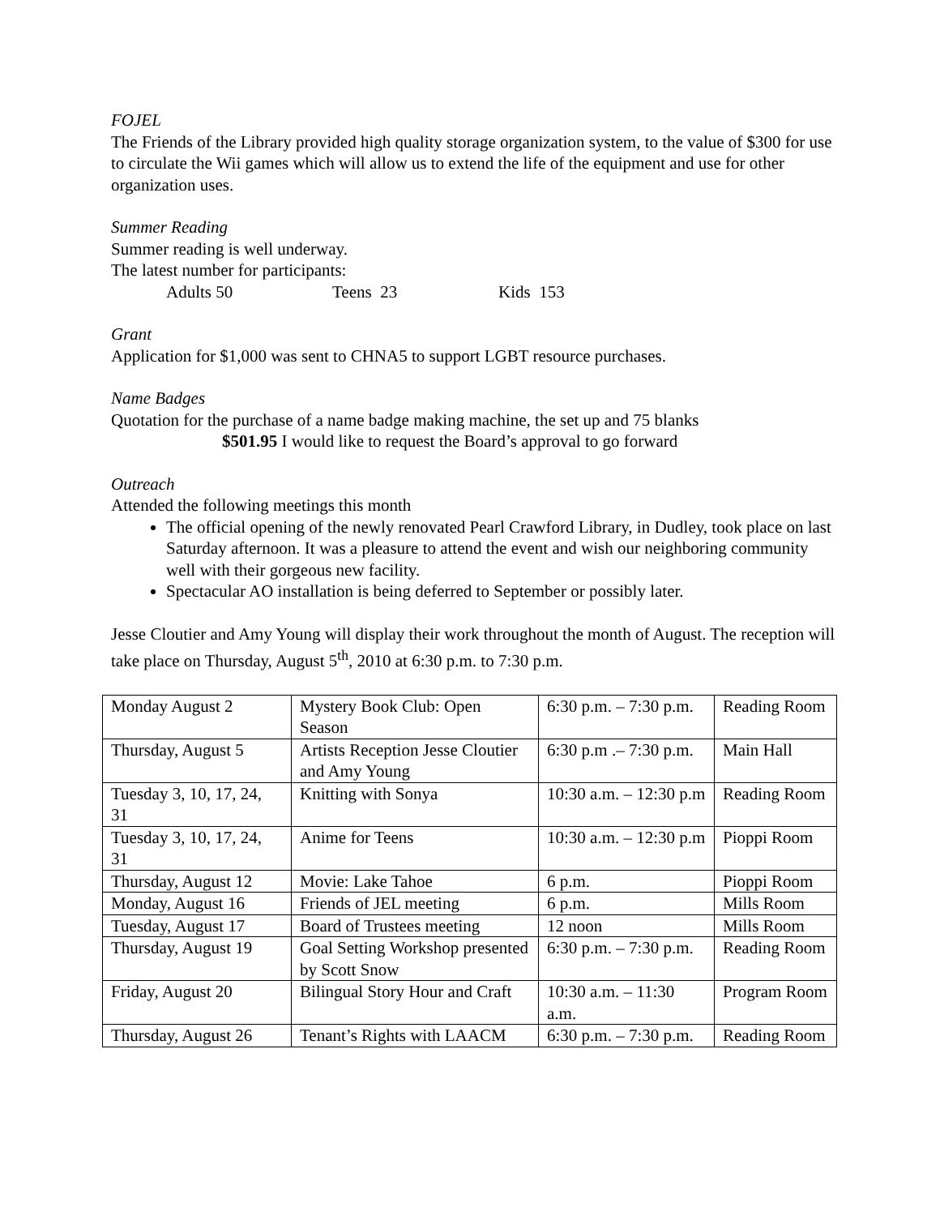FOJEL
The Friends of the Library provided high quality storage organization system, to the value of $300 for use to circulate the Wii games which will allow us to extend the life of the equipment and use for other organization uses.
Summer Reading
Summer reading is well underway.
The latest number for participants:
Adults 50 Teens 23 Kids 153
Grant
Application for $1,000 was sent to CHNA5 to support LGBT resource purchases.
Name Badges
Quotation for the purchase of a name badge making machine, the set up and 75 blanks
$501.95 I would like to request the Board’s approval to go forward
Outreach
Attended the following meetings this month
The official opening of the newly renovated Pearl Crawford Library, in Dudley, took place on last Saturday afternoon. It was a pleasure to attend the event and wish our neighboring community well with their gorgeous new facility.
Spectacular AO installation is being deferred to September or possibly later.
Jesse Cloutier and Amy Young will display their work throughout the month of August. The reception will take place on Thursday, August 5<sup>th</sup>, 2010 at 6:30 p.m. to 7:30 p.m.
| Monday August 2 | Mystery Book Club: Open Season | 6:30 p.m. – 7:30 p.m. | Reading Room |
| Thursday, August 5 | Artists Reception Jesse Cloutier and Amy Young | 6:30 p.m .– 7:30 p.m. | Main Hall |
| Tuesday 3, 10, 17, 24, 31 | Knitting with Sonya | 10:30 a.m. – 12:30 p.m | Reading Room |
| Tuesday 3, 10, 17, 24, 31 | Anime for Teens | 10:30 a.m. – 12:30 p.m | Pioppi Room |
| Thursday, August 12 | Movie: Lake Tahoe | 6 p.m. | Pioppi Room |
| Monday, August 16 | Friends of JEL meeting | 6 p.m. | Mills Room |
| Tuesday, August 17 | Board of Trustees meeting | 12 noon | Mills Room |
| Thursday, August 19 | Goal Setting Workshop presented by Scott Snow | 6:30 p.m. – 7:30 p.m. | Reading Room |
| Friday, August 20 | Bilingual Story Hour and Craft | 10:30 a.m. – 11:30 a.m. | Program Room |
| Thursday, August 26 | Tenant’s Rights with LAACM | 6:30 p.m. – 7:30 p.m. | Reading Room |